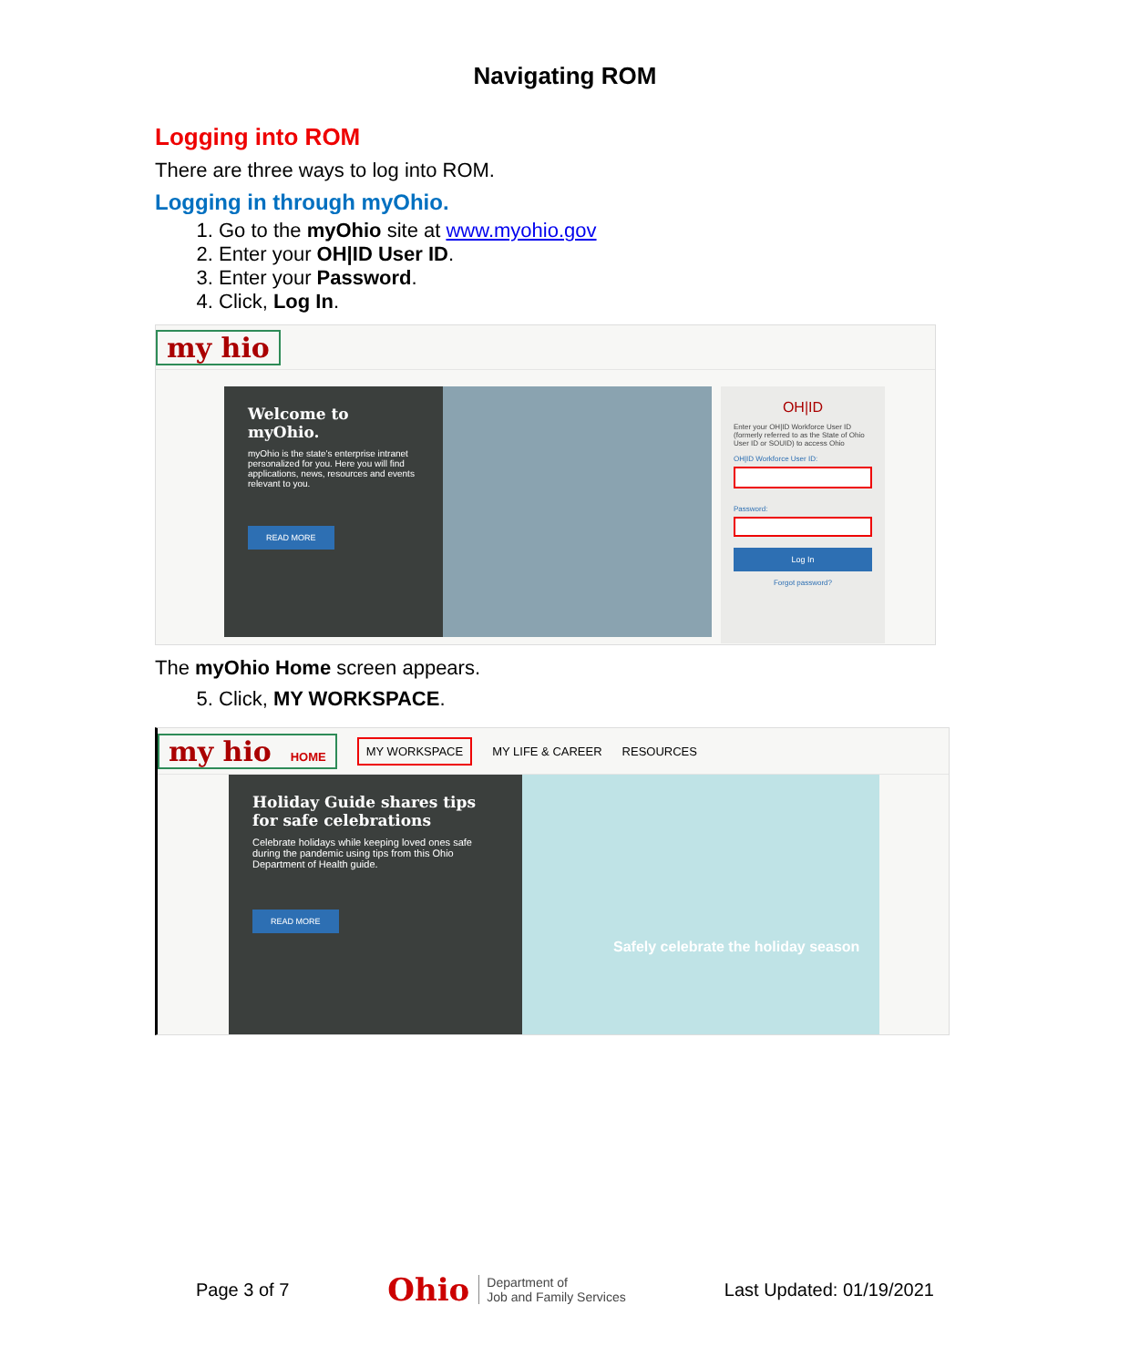Navigating ROM
Logging into ROM
There are three ways to log into ROM.
Logging in through myOhio.
1. Go to the myOhio site at www.myohio.gov
2. Enter your OH|ID User ID.
3. Enter your Password.
4. Click, Log In.
my hio
Welcome to myOhio.
myOhio is the state's enterprise intranet personalized for you. Here you will find applications, news, resources and events relevant to you.
READ MORE
OH|ID
Enter your OH|ID Workforce User ID (formerly referred to as the State of Ohio User ID or SOUID) to access Ohio
OH|ID Workforce User ID:
Password:
Log In
Forgot password?
The myOhio Home screen appears.
5. Click, MY WORKSPACE.
my hio HOME MY WORKSPACE MY LIFE & CAREER RESOURCES
Holiday Guide shares tips for safe celebrations
Celebrate holidays while keeping loved ones safe during the pandemic using tips from this Ohio Department of Health guide.
READ MORE
Safely celebrate the holiday season
Page 3 of 7 Ohio Department of
Job and Family Services Last Updated: 01/19/2021